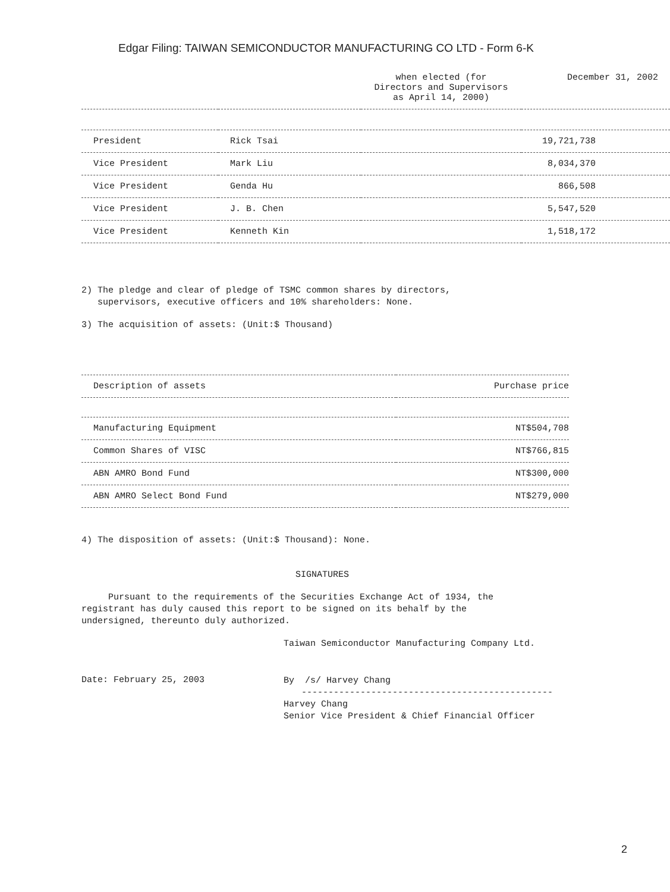Edgar Filing: TAIWAN SEMICONDUCTOR MANUFACTURING CO LTD - Form 6-K
| | | when elected (for Directors and Supervisors as April 14, 2000) | December 31, 2002 |
| --- | --- | --- | --- |
| President | Rick Tsai | | 19,721,738 |
| Vice President | Mark Liu | | 8,034,370 |
| Vice President | Genda Hu | | 866,508 |
| Vice President | J. B. Chen | | 5,547,520 |
| Vice President | Kenneth Kin | | 1,518,172 |
2) The pledge and clear of pledge of TSMC common shares by directors,
supervisors, executive officers and 10% shareholders: None.
3) The acquisition of assets: (Unit:$ Thousand)
| Description of assets | Purchase price |
| --- | --- |
| Manufacturing Equipment | NT$504,708 |
| Common Shares of VISC | NT$766,815 |
| ABN AMRO Bond Fund | NT$300,000 |
| ABN AMRO Select Bond Fund | NT$279,000 |
4) The disposition of assets: (Unit:$ Thousand): None.
SIGNATURES
Pursuant to the requirements of the Securities Exchange Act of 1934, the
registrant has duly caused this report to be signed on its behalf by the
undersigned, thereunto duly authorized.
Taiwan Semiconductor Manufacturing Company Ltd.
Date: February 25, 2003
By /s/ Harvey Chang
-----------------------------------------------
Harvey Chang
Senior Vice President & Chief Financial Officer
2